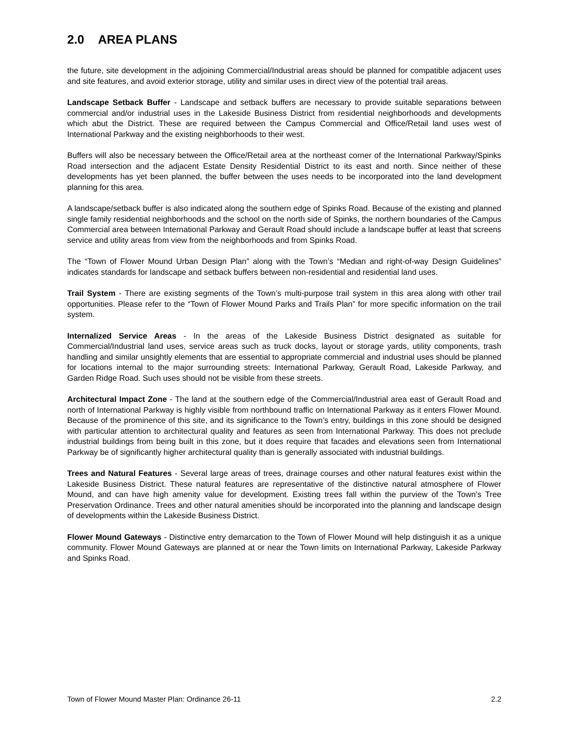2.0 AREA PLANS
the future, site development in the adjoining Commercial/Industrial areas should be planned for compatible adjacent uses and site features, and avoid exterior storage, utility and similar uses in direct view of the potential trail areas.
Landscape Setback Buffer - Landscape and setback buffers are necessary to provide suitable separations between commercial and/or industrial uses in the Lakeside Business District from residential neighborhoods and developments which abut the District. These are required between the Campus Commercial and Office/Retail land uses west of International Parkway and the existing neighborhoods to their west.
Buffers will also be necessary between the Office/Retail area at the northeast corner of the International Parkway/Spinks Road intersection and the adjacent Estate Density Residential District to its east and north. Since neither of these developments has yet been planned, the buffer between the uses needs to be incorporated into the land development planning for this area.
A landscape/setback buffer is also indicated along the southern edge of Spinks Road. Because of the existing and planned single family residential neighborhoods and the school on the north side of Spinks, the northern boundaries of the Campus Commercial area between International Parkway and Gerault Road should include a landscape buffer at least that screens service and utility areas from view from the neighborhoods and from Spinks Road.
The “Town of Flower Mound Urban Design Plan” along with the Town’s “Median and right-of-way Design Guidelines” indicates standards for landscape and setback buffers between non-residential and residential land uses.
Trail System - There are existing segments of the Town’s multi-purpose trail system in this area along with other trail opportunities. Please refer to the “Town of Flower Mound Parks and Trails Plan” for more specific information on the trail system.
Internalized Service Areas - In the areas of the Lakeside Business District designated as suitable for Commercial/Industrial land uses, service areas such as truck docks, layout or storage yards, utility components, trash handling and similar unsightly elements that are essential to appropriate commercial and industrial uses should be planned for locations internal to the major surrounding streets: International Parkway, Gerault Road, Lakeside Parkway, and Garden Ridge Road. Such uses should not be visible from these streets.
Architectural Impact Zone - The land at the southern edge of the Commercial/Industrial area east of Gerault Road and north of International Parkway is highly visible from northbound traffic on International Parkway as it enters Flower Mound. Because of the prominence of this site, and its significance to the Town’s entry, buildings in this zone should be designed with particular attention to architectural quality and features as seen from International Parkway. This does not preclude industrial buildings from being built in this zone, but it does require that facades and elevations seen from International Parkway be of significantly higher architectural quality than is generally associated with industrial buildings.
Trees and Natural Features - Several large areas of trees, drainage courses and other natural features exist within the Lakeside Business District. These natural features are representative of the distinctive natural atmosphere of Flower Mound, and can have high amenity value for development. Existing trees fall within the purview of the Town’s Tree Preservation Ordinance. Trees and other natural amenities should be incorporated into the planning and landscape design of developments within the Lakeside Business District.
Flower Mound Gateways - Distinctive entry demarcation to the Town of Flower Mound will help distinguish it as a unique community. Flower Mound Gateways are planned at or near the Town limits on International Parkway, Lakeside Parkway and Spinks Road.
Town of Flower Mound Master Plan: Ordinance 26-11 2.2